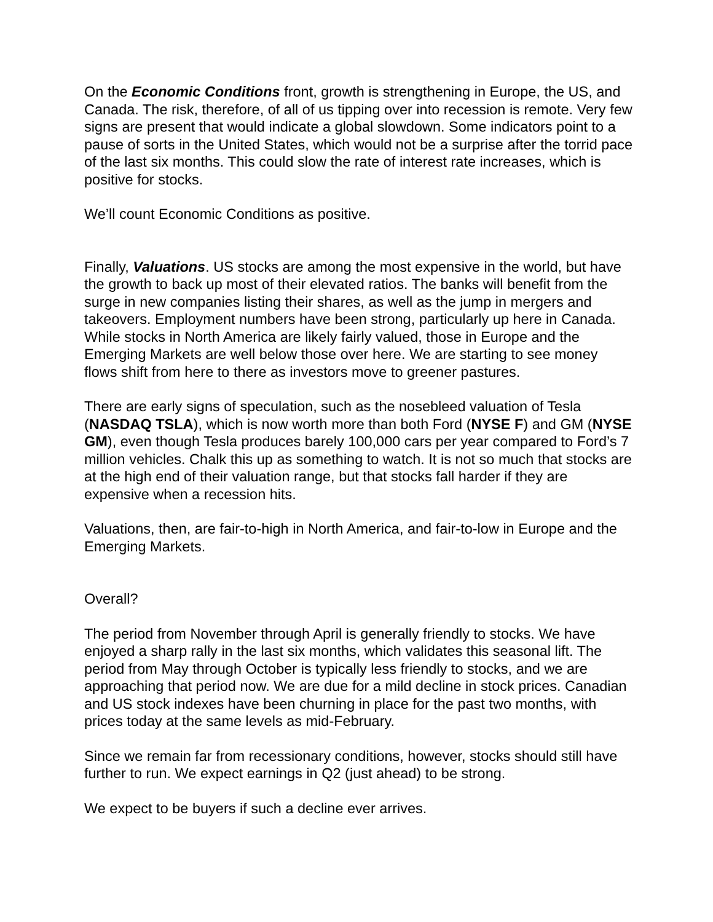On the Economic Conditions front, growth is strengthening in Europe, the US, and Canada. The risk, therefore, of all of us tipping over into recession is remote. Very few signs are present that would indicate a global slowdown. Some indicators point to a pause of sorts in the United States, which would not be a surprise after the torrid pace of the last six months. This could slow the rate of interest rate increases, which is positive for stocks.
We’ll count Economic Conditions as positive.
Finally, Valuations. US stocks are among the most expensive in the world, but have the growth to back up most of their elevated ratios. The banks will benefit from the surge in new companies listing their shares, as well as the jump in mergers and takeovers. Employment numbers have been strong, particularly up here in Canada. While stocks in North America are likely fairly valued, those in Europe and the Emerging Markets are well below those over here. We are starting to see money flows shift from here to there as investors move to greener pastures.
There are early signs of speculation, such as the nosebleed valuation of Tesla (NASDAQ TSLA), which is now worth more than both Ford (NYSE F) and GM (NYSE GM), even though Tesla produces barely 100,000 cars per year compared to Ford’s 7 million vehicles. Chalk this up as something to watch. It is not so much that stocks are at the high end of their valuation range, but that stocks fall harder if they are expensive when a recession hits.
Valuations, then, are fair-to-high in North America, and fair-to-low in Europe and the Emerging Markets.
Overall?
The period from November through April is generally friendly to stocks. We have enjoyed a sharp rally in the last six months, which validates this seasonal lift. The period from May through October is typically less friendly to stocks, and we are approaching that period now. We are due for a mild decline in stock prices. Canadian and US stock indexes have been churning in place for the past two months, with prices today at the same levels as mid-February.
Since we remain far from recessionary conditions, however, stocks should still have further to run. We expect earnings in Q2 (just ahead) to be strong.
We expect to be buyers if such a decline ever arrives.